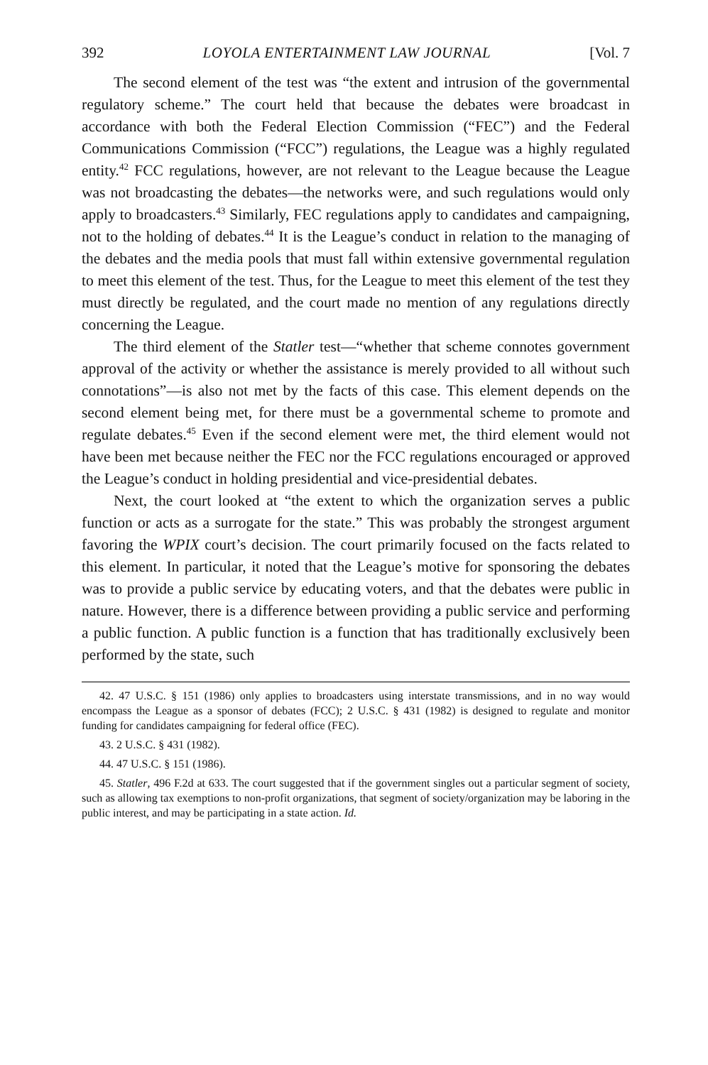392 LOYOLA ENTERTAINMENT LAW JOURNAL [Vol. 7
The second element of the test was “the extent and intrusion of the governmental regulatory scheme.” The court held that because the debates were broadcast in accordance with both the Federal Election Commission (“FEC”) and the Federal Communications Commission (“FCC”) regulations, the League was a highly regulated entity.<sup>42</sup> FCC regulations, however, are not relevant to the League because the League was not broadcasting the debates—the networks were, and such regulations would only apply to broadcasters.<sup>43</sup> Similarly, FEC regulations apply to candidates and campaigning, not to the holding of debates.<sup>44</sup> It is the League’s conduct in relation to the managing of the debates and the media pools that must fall within extensive governmental regulation to meet this element of the test. Thus, for the League to meet this element of the test they must directly be regulated, and the court made no mention of any regulations directly concerning the League.
The third element of the Statler test—“whether that scheme connotes government approval of the activity or whether the assistance is merely provided to all without such connotations”—is also not met by the facts of this case. This element depends on the second element being met, for there must be a governmental scheme to promote and regulate debates.<sup>45</sup> Even if the second element were met, the third element would not have been met because neither the FEC nor the FCC regulations encouraged or approved the League’s conduct in holding presidential and vice-presidential debates.
Next, the court looked at “the extent to which the organization serves a public function or acts as a surrogate for the state.” This was probably the strongest argument favoring the WPIX court’s decision. The court primarily focused on the facts related to this element. In particular, it noted that the League’s motive for sponsoring the debates was to provide a public service by educating voters, and that the debates were public in nature. However, there is a difference between providing a public service and performing a public function. A public function is a function that has traditionally exclusively been performed by the state, such
42. 47 U.S.C. § 151 (1986) only applies to broadcasters using interstate transmissions, and in no way would encompass the League as a sponsor of debates (FCC); 2 U.S.C. § 431 (1982) is designed to regulate and monitor funding for candidates campaigning for federal office (FEC).
43. 2 U.S.C. § 431 (1982).
44. 47 U.S.C. § 151 (1986).
45. Statler, 496 F.2d at 633. The court suggested that if the government singles out a particular segment of society, such as allowing tax exemptions to non-profit organizations, that segment of society/organization may be laboring in the public interest, and may be participating in a state action. Id.